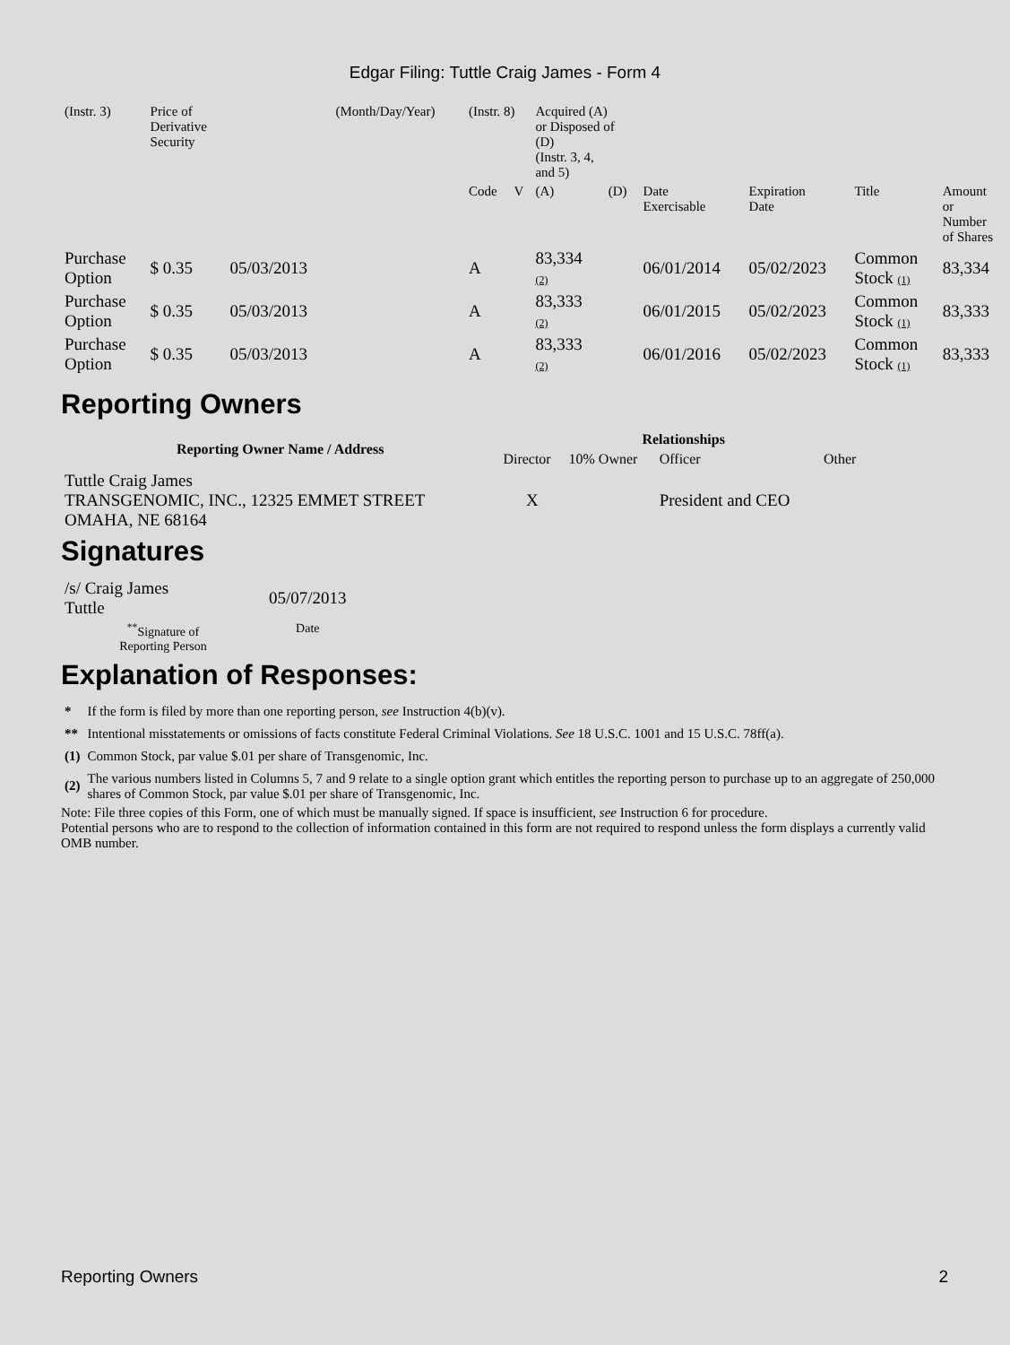Edgar Filing: Tuttle Craig James - Form 4
| (Instr. 3) | Price of Derivative Security | | (Month/Day/Year) | (Instr. 8) | | Acquired (A) or Disposed of (D) (Instr. 3, 4, and 5) | | | | | |
| | | | | Code | V | (A) | (D) | Date Exercisable | Expiration Date | Title | Amount or Number of Shares |
| Purchase Option | $ 0.35 | 05/03/2013 | | A | | 83,334 (2) | | 06/01/2014 | 05/02/2023 | Common Stock (1) | 83,334 |
| Purchase Option | $ 0.35 | 05/03/2013 | | A | | 83,333 (2) | | 06/01/2015 | 05/02/2023 | Common Stock (1) | 83,333 |
| Purchase Option | $ 0.35 | 05/03/2013 | | A | | 83,333 (2) | | 06/01/2016 | 05/02/2023 | Common Stock (1) | 83,333 |
Reporting Owners
| Reporting Owner Name / Address | Relationships | | | |
| --- | --- | --- | --- | --- |
| | Director | 10% Owner | Officer | Other |
| Tuttle Craig James TRANSGENOMIC, INC., 12325 EMMET STREET OMAHA, NE 68164 | X | | President and CEO | |
Signatures
| /s/ Craig James Tuttle | 05/07/2013 |
| <sup>**</sup> Signature of Reporting Person | Date |
Explanation of Responses:
| * | If the form is filed by more than one reporting person, see Instruction 4(b)(v). |
| ** | Intentional misstatements or omissions of facts constitute Federal Criminal Violations. See 18 U.S.C. 1001 and 15 U.S.C. 78ff(a). |
| (1) | Common Stock, par value $.01 per share of Transgenomic, Inc. |
| (2) | The various numbers listed in Columns 5, 7 and 9 relate to a single option grant which entitles the reporting person to purchase up to an aggregate of 250,000 shares of Common Stock, par value $.01 per share of Transgenomic, Inc. |
Note: File three copies of this Form, one of which must be manually signed. If space is insufficient, see Instruction 6 for procedure.
Potential persons who are to respond to the collection of information contained in this form are not required to respond unless the form displays a currently valid OMB number.
Reporting Owners 2